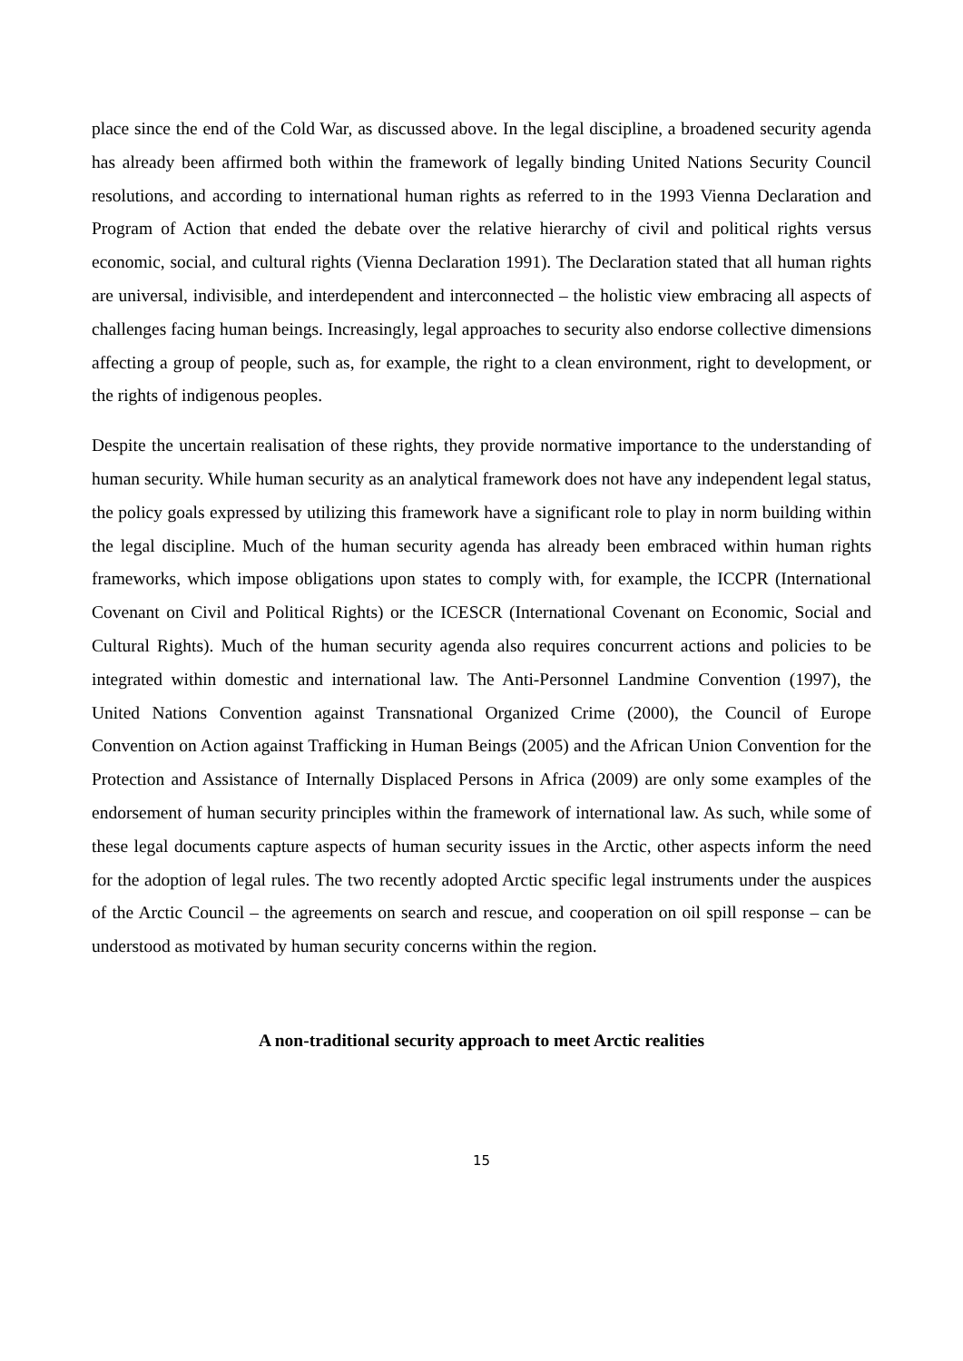place since the end of the Cold War, as discussed above. In the legal discipline, a broadened security agenda has already been affirmed both within the framework of legally binding United Nations Security Council resolutions, and according to international human rights as referred to in the 1993 Vienna Declaration and Program of Action that ended the debate over the relative hierarchy of civil and political rights versus economic, social, and cultural rights (Vienna Declaration 1991). The Declaration stated that all human rights are universal, indivisible, and interdependent and interconnected – the holistic view embracing all aspects of challenges facing human beings. Increasingly, legal approaches to security also endorse collective dimensions affecting a group of people, such as, for example, the right to a clean environment, right to development, or the rights of indigenous peoples.
Despite the uncertain realisation of these rights, they provide normative importance to the understanding of human security. While human security as an analytical framework does not have any independent legal status, the policy goals expressed by utilizing this framework have a significant role to play in norm building within the legal discipline. Much of the human security agenda has already been embraced within human rights frameworks, which impose obligations upon states to comply with, for example, the ICCPR (International Covenant on Civil and Political Rights) or the ICESCR (International Covenant on Economic, Social and Cultural Rights). Much of the human security agenda also requires concurrent actions and policies to be integrated within domestic and international law. The Anti-Personnel Landmine Convention (1997), the United Nations Convention against Transnational Organized Crime (2000), the Council of Europe Convention on Action against Trafficking in Human Beings (2005) and the African Union Convention for the Protection and Assistance of Internally Displaced Persons in Africa (2009) are only some examples of the endorsement of human security principles within the framework of international law. As such, while some of these legal documents capture aspects of human security issues in the Arctic, other aspects inform the need for the adoption of legal rules. The two recently adopted Arctic specific legal instruments under the auspices of the Arctic Council – the agreements on search and rescue, and cooperation on oil spill response – can be understood as motivated by human security concerns within the region.
A non-traditional security approach to meet Arctic realities
15